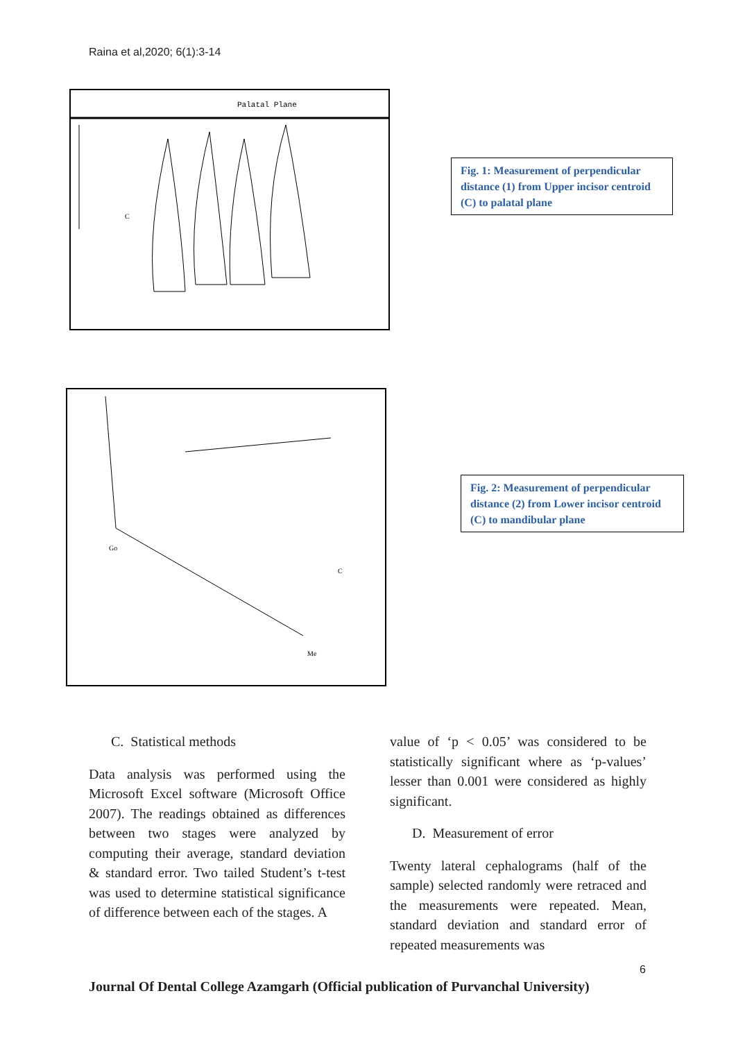Raina et al,2020; 6(1):3-14
Palatal Plane
C
Fig. 1: Measurement of perpendicular distance (1) from Upper incisor centroid (C) to palatal plane
Go
Me
C
Fig. 2: Measurement of perpendicular distance (2) from Lower incisor centroid (C) to mandibular plane
C. Statistical methods
Data analysis was performed using the Microsoft Excel software (Microsoft Office 2007). The readings obtained as differences between two stages were analyzed by computing their average, standard deviation & standard error. Two tailed Student’s t-test was used to determine statistical significance of difference between each of the stages. A
value of ‘p < 0.05’ was considered to be statistically significant where as ‘p-values’ lesser than 0.001 were considered as highly significant.
D. Measurement of error
Twenty lateral cephalograms (half of the sample) selected randomly were retraced and the measurements were repeated. Mean, standard deviation and standard error of repeated measurements was
6
Journal Of Dental College Azamgarh (Official publication of Purvanchal University)